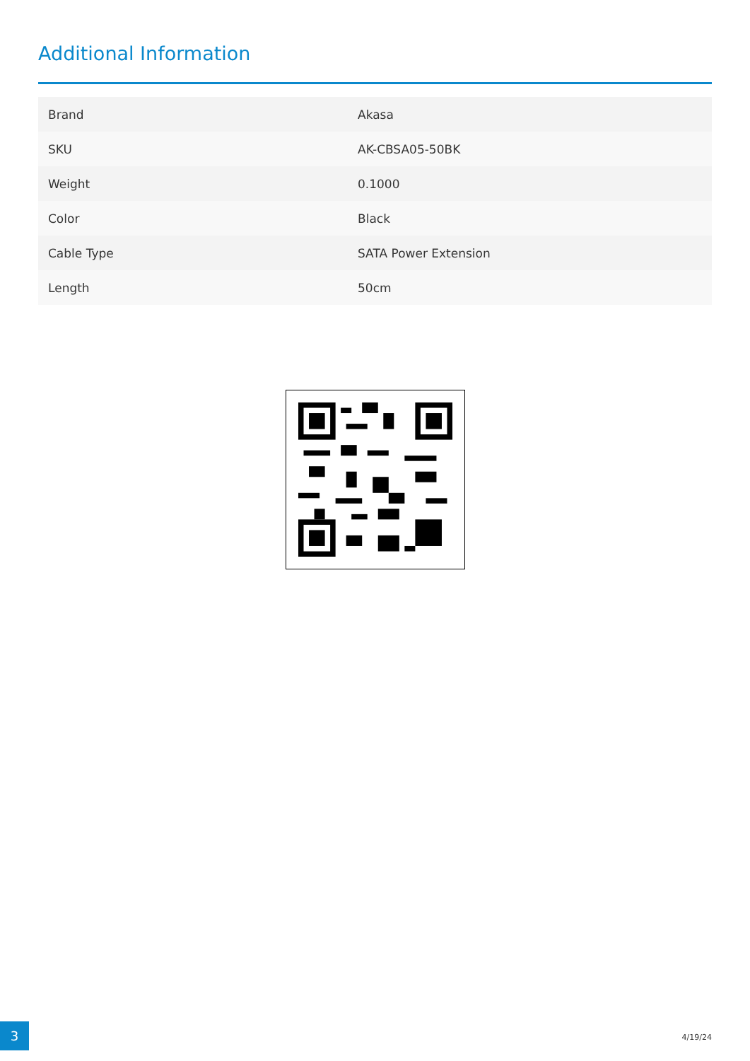Additional Information
| Brand | Akasa |
| SKU | AK-CBSA05-50BK |
| Weight | 0.1000 |
| Color | Black |
| Cable Type | SATA Power Extension |
| Length | 50cm |
3
4/19/24